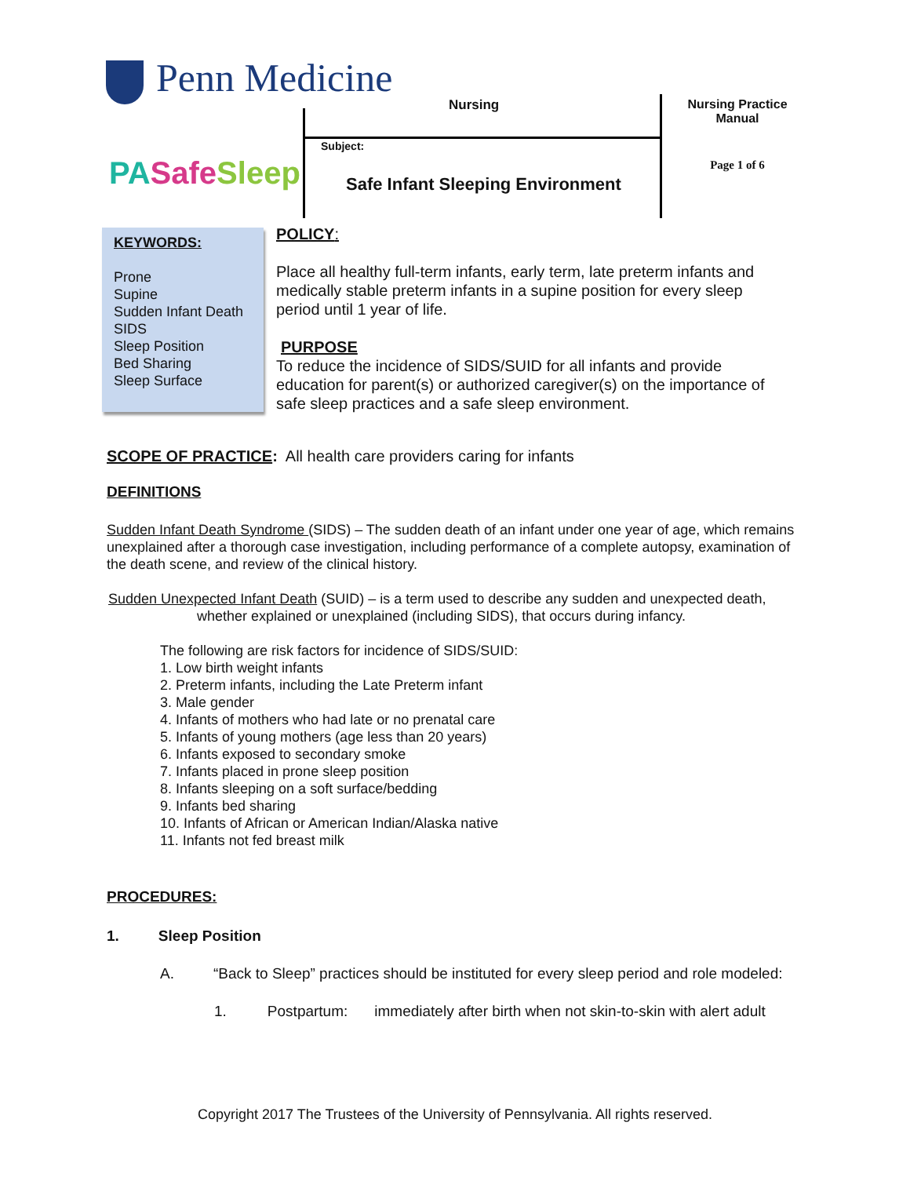Penn Medicine
PA Safe Sleep
Nursing
Nursing Practice Manual
Page 1 of 6
Subject:
Safe Infant Sleeping Environment
KEYWORDS:
Prone
Supine
Sudden Infant Death
SIDS
Sleep Position
Bed Sharing
Sleep Surface
POLICY:
Place all healthy full-term infants, early term, late preterm infants and medically stable preterm infants in a supine position for every sleep period until 1 year of life.
PURPOSE
To reduce the incidence of SIDS/SUID for all infants and provide education for parent(s) or authorized caregiver(s) on the importance of safe sleep practices and a safe sleep environment.
SCOPE OF PRACTICE: All health care providers caring for infants
DEFINITIONS
Sudden Infant Death Syndrome (SIDS) – The sudden death of an infant under one year of age, which remains unexplained after a thorough case investigation, including performance of a complete autopsy, examination of the death scene, and review of the clinical history.
Sudden Unexpected Infant Death (SUID) – is a term used to describe any sudden and unexpected death,
whether explained or unexplained (including SIDS), that occurs during infancy.
The following are risk factors for incidence of SIDS/SUID:
1. Low birth weight infants
2. Preterm infants, including the Late Preterm infant
3. Male gender
4. Infants of mothers who had late or no prenatal care
5. Infants of young mothers (age less than 20 years)
6. Infants exposed to secondary smoke
7. Infants placed in prone sleep position
8. Infants sleeping on a soft surface/bedding
9. Infants bed sharing
10. Infants of African or American Indian/Alaska native
11. Infants not fed breast milk
PROCEDURES:
1. Sleep Position
A. “Back to Sleep” practices should be instituted for every sleep period and role modeled:
1. Postpartum: immediately after birth when not skin-to-skin with alert adult
Copyright 2017 The Trustees of the University of Pennsylvania. All rights reserved.